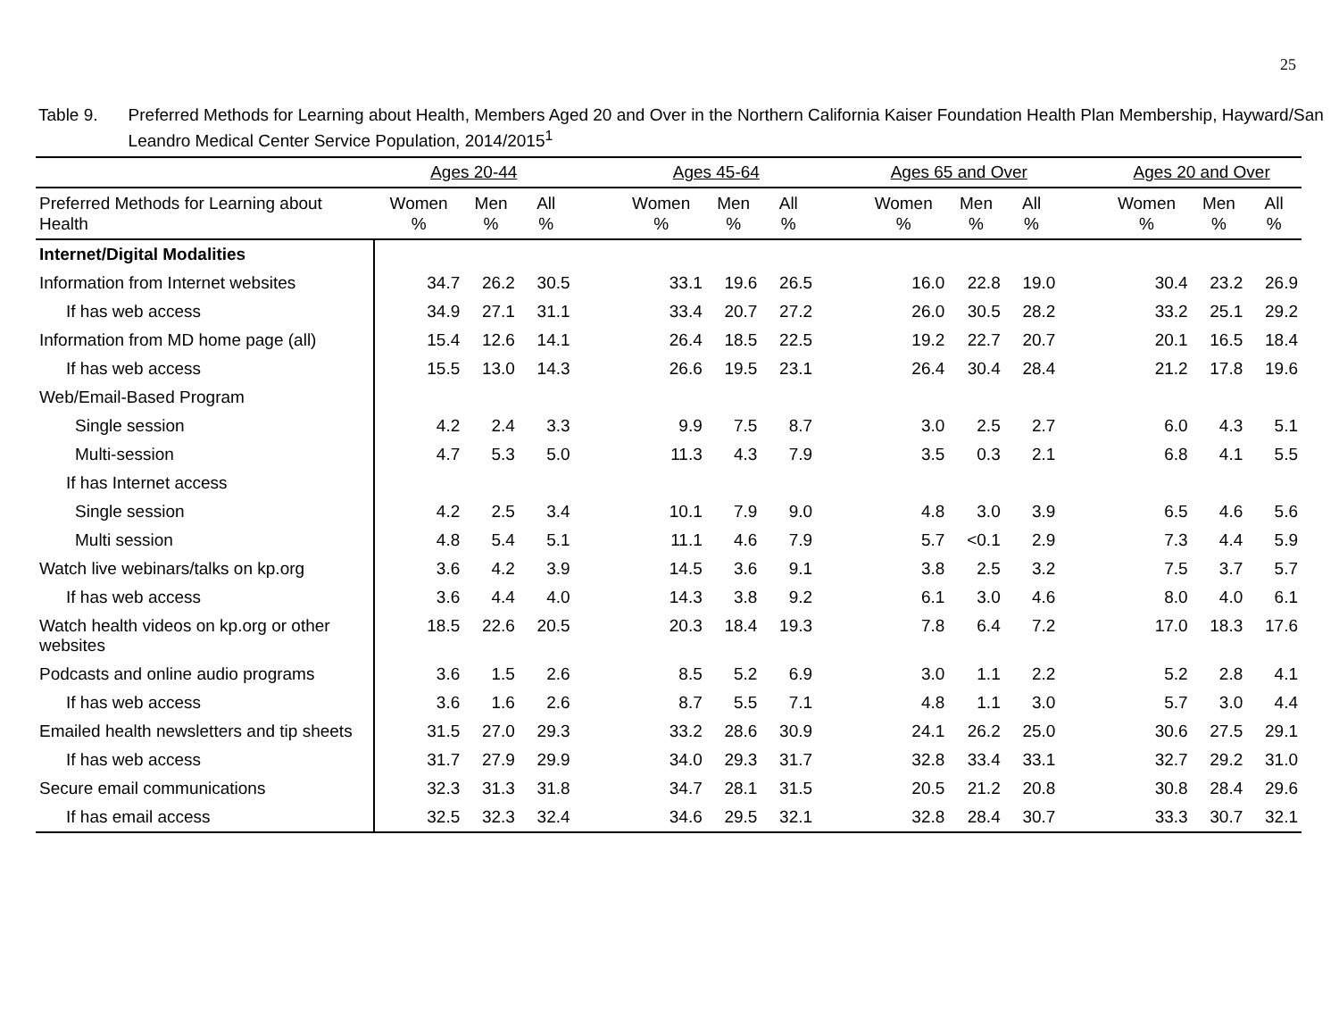25
Table 9. Preferred Methods for Learning about Health, Members Aged 20 and Over in the Northern California Kaiser Foundation Health Plan Membership, Hayward/San Leandro Medical Center Service Population, 2014/2015<sup>1</sup>
| | Ages 20-44 | | | | Ages 45-64 | | | | Ages 65 and Over | | | | Ages 20 and Over | | |
| --- | --- | --- | --- | --- | --- | --- | --- | --- | --- | --- | --- | --- | --- | --- | --- |
| Preferred Methods for Learning about Health | Women % | Men % | All % | | Women % | Men % | All % | | Women % | Men % | All % | | Women % | Men % | All % |
| Internet/Digital Modalities | | | | | | | | | | | | | | | |
| Information from Internet websites | 34.7 | 26.2 | 30.5 | | 33.1 | 19.6 | 26.5 | | 16.0 | 22.8 | 19.0 | | 30.4 | 23.2 | 26.9 |
| If has web access | 34.9 | 27.1 | 31.1 | | 33.4 | 20.7 | 27.2 | | 26.0 | 30.5 | 28.2 | | 33.2 | 25.1 | 29.2 |
| Information from MD home page (all) | 15.4 | 12.6 | 14.1 | | 26.4 | 18.5 | 22.5 | | 19.2 | 22.7 | 20.7 | | 20.1 | 16.5 | 18.4 |
| If has web access | 15.5 | 13.0 | 14.3 | | 26.6 | 19.5 | 23.1 | | 26.4 | 30.4 | 28.4 | | 21.2 | 17.8 | 19.6 |
| Web/Email-Based Program | | | | | | | | | | | | | | | |
| Single session | 4.2 | 2.4 | 3.3 | | 9.9 | 7.5 | 8.7 | | 3.0 | 2.5 | 2.7 | | 6.0 | 4.3 | 5.1 |
| Multi-session | 4.7 | 5.3 | 5.0 | | 11.3 | 4.3 | 7.9 | | 3.5 | 0.3 | 2.1 | | 6.8 | 4.1 | 5.5 |
| If has Internet access | | | | | | | | | | | | | | | |
| Single session | 4.2 | 2.5 | 3.4 | | 10.1 | 7.9 | 9.0 | | 4.8 | 3.0 | 3.9 | | 6.5 | 4.6 | 5.6 |
| Multi session | 4.8 | 5.4 | 5.1 | | 11.1 | 4.6 | 7.9 | | 5.7 | <0.1 | 2.9 | | 7.3 | 4.4 | 5.9 |
| Watch live webinars/talks on kp.org | 3.6 | 4.2 | 3.9 | | 14.5 | 3.6 | 9.1 | | 3.8 | 2.5 | 3.2 | | 7.5 | 3.7 | 5.7 |
| If has web access | 3.6 | 4.4 | 4.0 | | 14.3 | 3.8 | 9.2 | | 6.1 | 3.0 | 4.6 | | 8.0 | 4.0 | 6.1 |
| Watch health videos on kp.org or other websites | 18.5 | 22.6 | 20.5 | | 20.3 | 18.4 | 19.3 | | 7.8 | 6.4 | 7.2 | | 17.0 | 18.3 | 17.6 |
| Podcasts and online audio programs | 3.6 | 1.5 | 2.6 | | 8.5 | 5.2 | 6.9 | | 3.0 | 1.1 | 2.2 | | 5.2 | 2.8 | 4.1 |
| If has web access | 3.6 | 1.6 | 2.6 | | 8.7 | 5.5 | 7.1 | | 4.8 | 1.1 | 3.0 | | 5.7 | 3.0 | 4.4 |
| Emailed health newsletters and tip sheets | 31.5 | 27.0 | 29.3 | | 33.2 | 28.6 | 30.9 | | 24.1 | 26.2 | 25.0 | | 30.6 | 27.5 | 29.1 |
| If has web access | 31.7 | 27.9 | 29.9 | | 34.0 | 29.3 | 31.7 | | 32.8 | 33.4 | 33.1 | | 32.7 | 29.2 | 31.0 |
| Secure email communications | 32.3 | 31.3 | 31.8 | | 34.7 | 28.1 | 31.5 | | 20.5 | 21.2 | 20.8 | | 30.8 | 28.4 | 29.6 |
| If has email access | 32.5 | 32.3 | 32.4 | | 34.6 | 29.5 | 32.1 | | 32.8 | 28.4 | 30.7 | | 33.3 | 30.7 | 32.1 |